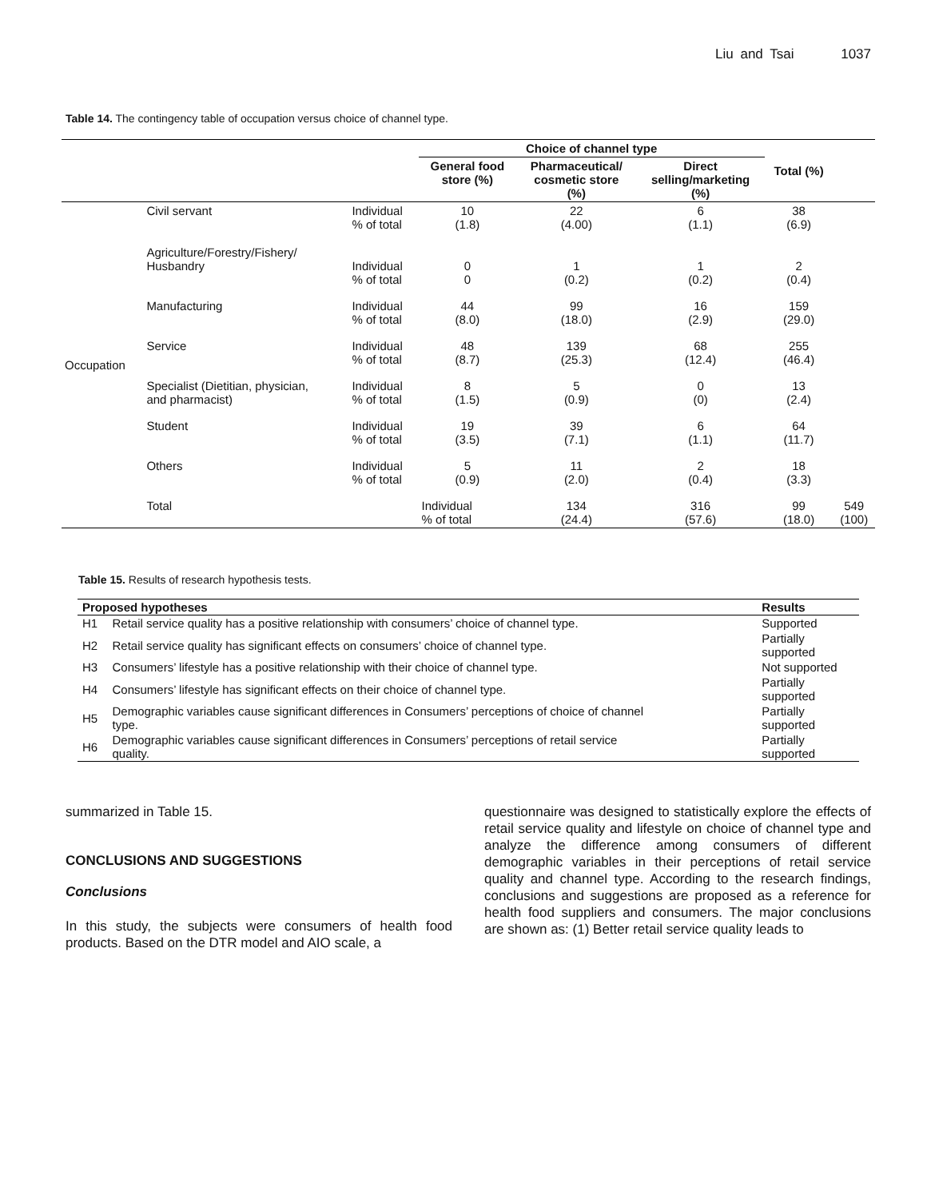Liu and Tsai 1037
Table 14. The contingency table of occupation versus choice of channel type.
| | | | Choice of channel type | | | Total (%) | |
| --- | --- | --- | --- | --- | --- | --- | --- |
| | | | General food store (%) | Pharmaceutical/ cosmetic store (%) | Direct selling/marketing (%) | | |
| Occupation | Civil servant | Individual % of total | 10 (1.8) | 22 (4.00) | 6 (1.1) | 38 (6.9) | |
| | Agriculture/Forestry/Fishery/ Husbandry | Individual % of total | 0 0 | 1 (0.2) | 1 (0.2) | 2 (0.4) | |
| | Manufacturing | Individual % of total | 44 (8.0) | 99 (18.0) | 16 (2.9) | 159 (29.0) | |
| | Service | Individual % of total | 48 (8.7) | 139 (25.3) | 68 (12.4) | 255 (46.4) | |
| | Specialist (Dietitian, physician, and pharmacist) | Individual % of total | 8 (1.5) | 5 (0.9) | 0 (0) | 13 (2.4) | |
| | Student | Individual % of total | 19 (3.5) | 39 (7.1) | 6 (1.1) | 64 (11.7) | |
| | Others | Individual % of total | 5 (0.9) | 11 (2.0) | 2 (0.4) | 18 (3.3) | |
| | Total | | Individual % of total | 134 (24.4) | 316 (57.6) | 99 (18.0) | 549 (100) |
Table 15. Results of research hypothesis tests.
| Proposed hypotheses | | Results |
| --- | --- | --- |
| H1 | Retail service quality has a positive relationship with consumers’ choice of channel type. | Supported |
| H2 | Retail service quality has significant effects on consumers’ choice of channel type. | Partially supported |
| H3 | Consumers’ lifestyle has a positive relationship with their choice of channel type. | Not supported |
| H4 | Consumers’ lifestyle has significant effects on their choice of channel type. | Partially supported |
| H5 | Demographic variables cause significant differences in Consumers’ perceptions of choice of channel type. | Partially supported |
| H6 | Demographic variables cause significant differences in Consumers’ perceptions of retail service quality. | Partially supported |
summarized in Table 15.
CONCLUSIONS AND SUGGESTIONS
Conclusions
In this study, the subjects were consumers of health food products. Based on the DTR model and AIO scale, a
questionnaire was designed to statistically explore the effects of retail service quality and lifestyle on choice of channel type and analyze the difference among consumers of different demographic variables in their perceptions of retail service quality and channel type. According to the research findings, conclusions and suggestions are proposed as a reference for health food suppliers and consumers. The major conclusions are shown as: (1) Better retail service quality leads to